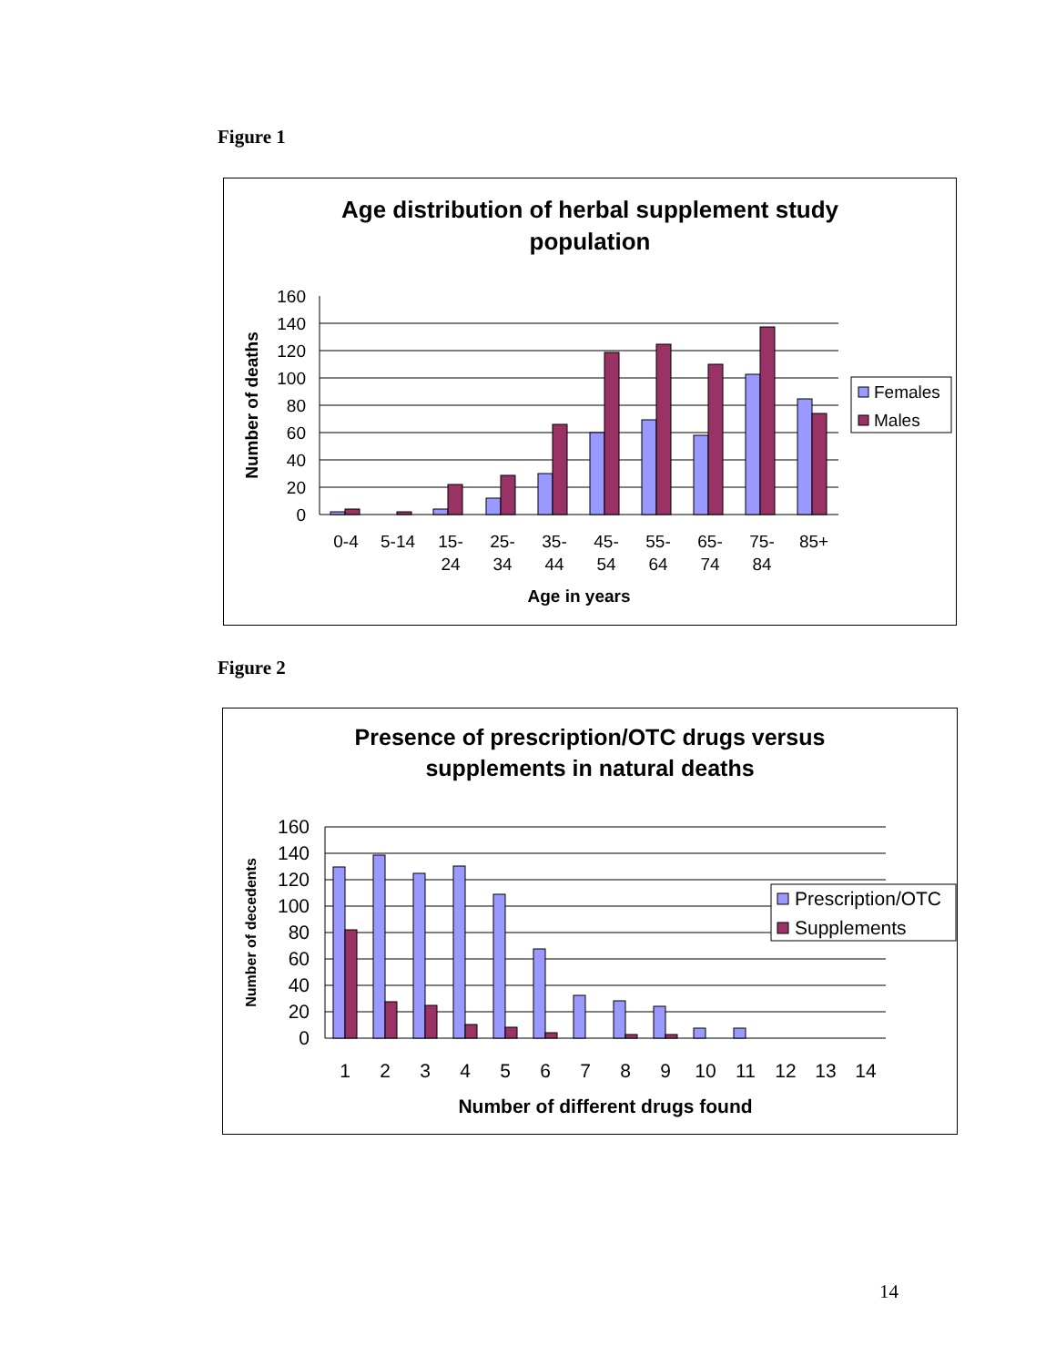Figure 1
Age distribution of herbal supplement study
population
160
140
120
100
80
60
40
20
0
0-4
5-14
15-
24
25-
34
35-
44
45-
54
55-
64
65-
74
75-
84
85+
Age in years
Number of deaths
Females
Males
Figure 2
Presence of prescription/OTC drugs versus
supplements in natural deaths
160
140
120
100
80
60
40
20
0
1
2
3
4
5
6
7
8
9
10
11
12
13
14
Number of different drugs found
Number of decedents
Prescription/OTC
Supplements
14